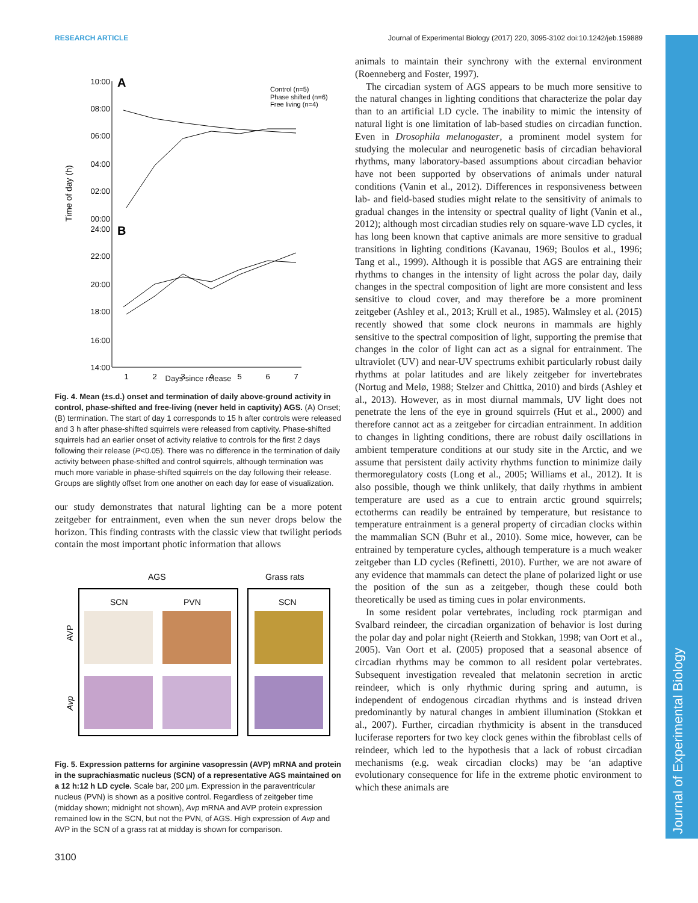RESEARCH ARTICLE Journal of Experimental Biology (2017) 220, 3095-3102 doi:10.1242/jeb.159889
Journal of Experimental Biology
Time of day (h)
A
B
10:00
08:00
06:00
04:00
02:00
00:00
24:00
22:00
20:00
18:00
16:00
14:00
1
2
3
4
5
6
7
Control (n=5)
Phase shifted (n=6)
Free living (n=4)
Days since release
Fig. 4. Mean (±s.d.) onset and termination of daily above-ground activity in control, phase-shifted and free-living (never held in captivity) AGS. (A) Onset; (B) termination. The start of day 1 corresponds to 15 h after controls were released and 3 h after phase-shifted squirrels were released from captivity. Phase-shifted squirrels had an earlier onset of activity relative to controls for the first 2 days following their release (P<0.05). There was no difference in the termination of daily activity between phase-shifted and control squirrels, although termination was much more variable in phase-shifted squirrels on the day following their release. Groups are slightly offset from one another on each day for ease of visualization.
our study demonstrates that natural lighting can be a more potent zeitgeber for entrainment, even when the sun never drops below the horizon. This finding contrasts with the classic view that twilight periods contain the most important photic information that allows
AGS
Grass rats
SCN
PVN
SCN
AVP
Avp
Fig. 5. Expression patterns for arginine vasopressin (AVP) mRNA and protein in the suprachiasmatic nucleus (SCN) of a representative AGS maintained on a 12 h:12 h LD cycle. Scale bar, 200 µm. Expression in the paraventricular nucleus (PVN) is shown as a positive control. Regardless of zeitgeber time (midday shown; midnight not shown), Avp mRNA and AVP protein expression remained low in the SCN, but not the PVN, of AGS. High expression of Avp and AVP in the SCN of a grass rat at midday is shown for comparison.
3100
animals to maintain their synchrony with the external environment (Roenneberg and Foster, 1997).
The circadian system of AGS appears to be much more sensitive to the natural changes in lighting conditions that characterize the polar day than to an artificial LD cycle. The inability to mimic the intensity of natural light is one limitation of lab-based studies on circadian function. Even in Drosophila melanogaster, a prominent model system for studying the molecular and neurogenetic basis of circadian behavioral rhythms, many laboratory-based assumptions about circadian behavior have not been supported by observations of animals under natural conditions (Vanin et al., 2012). Differences in responsiveness between lab- and field-based studies might relate to the sensitivity of animals to gradual changes in the intensity or spectral quality of light (Vanin et al., 2012); although most circadian studies rely on square-wave LD cycles, it has long been known that captive animals are more sensitive to gradual transitions in lighting conditions (Kavanau, 1969; Boulos et al., 1996; Tang et al., 1999). Although it is possible that AGS are entraining their rhythms to changes in the intensity of light across the polar day, daily changes in the spectral composition of light are more consistent and less sensitive to cloud cover, and may therefore be a more prominent zeitgeber (Ashley et al., 2013; Krüll et al., 1985). Walmsley et al. (2015) recently showed that some clock neurons in mammals are highly sensitive to the spectral composition of light, supporting the premise that changes in the color of light can act as a signal for entrainment. The ultraviolet (UV) and near-UV spectrums exhibit particularly robust daily rhythms at polar latitudes and are likely zeitgeber for invertebrates (Nortug and Melø, 1988; Stelzer and Chittka, 2010) and birds (Ashley et al., 2013). However, as in most diurnal mammals, UV light does not penetrate the lens of the eye in ground squirrels (Hut et al., 2000) and therefore cannot act as a zeitgeber for circadian entrainment. In addition to changes in lighting conditions, there are robust daily oscillations in ambient temperature conditions at our study site in the Arctic, and we assume that persistent daily activity rhythms function to minimize daily thermoregulatory costs (Long et al., 2005; Williams et al., 2012). It is also possible, though we think unlikely, that daily rhythms in ambient temperature are used as a cue to entrain arctic ground squirrels; ectotherms can readily be entrained by temperature, but resistance to temperature entrainment is a general property of circadian clocks within the mammalian SCN (Buhr et al., 2010). Some mice, however, can be entrained by temperature cycles, although temperature is a much weaker zeitgeber than LD cycles (Refinetti, 2010). Further, we are not aware of any evidence that mammals can detect the plane of polarized light or use the position of the sun as a zeitgeber, though these could both theoretically be used as timing cues in polar environments.
In some resident polar vertebrates, including rock ptarmigan and Svalbard reindeer, the circadian organization of behavior is lost during the polar day and polar night (Reierth and Stokkan, 1998; van Oort et al., 2005). Van Oort et al. (2005) proposed that a seasonal absence of circadian rhythms may be common to all resident polar vertebrates. Subsequent investigation revealed that melatonin secretion in arctic reindeer, which is only rhythmic during spring and autumn, is independent of endogenous circadian rhythms and is instead driven predominantly by natural changes in ambient illumination (Stokkan et al., 2007). Further, circadian rhythmicity is absent in the transduced luciferase reporters for two key clock genes within the fibroblast cells of reindeer, which led to the hypothesis that a lack of robust circadian mechanisms (e.g. weak circadian clocks) may be ‘an adaptive evolutionary consequence for life in the extreme photic environment to which these animals are